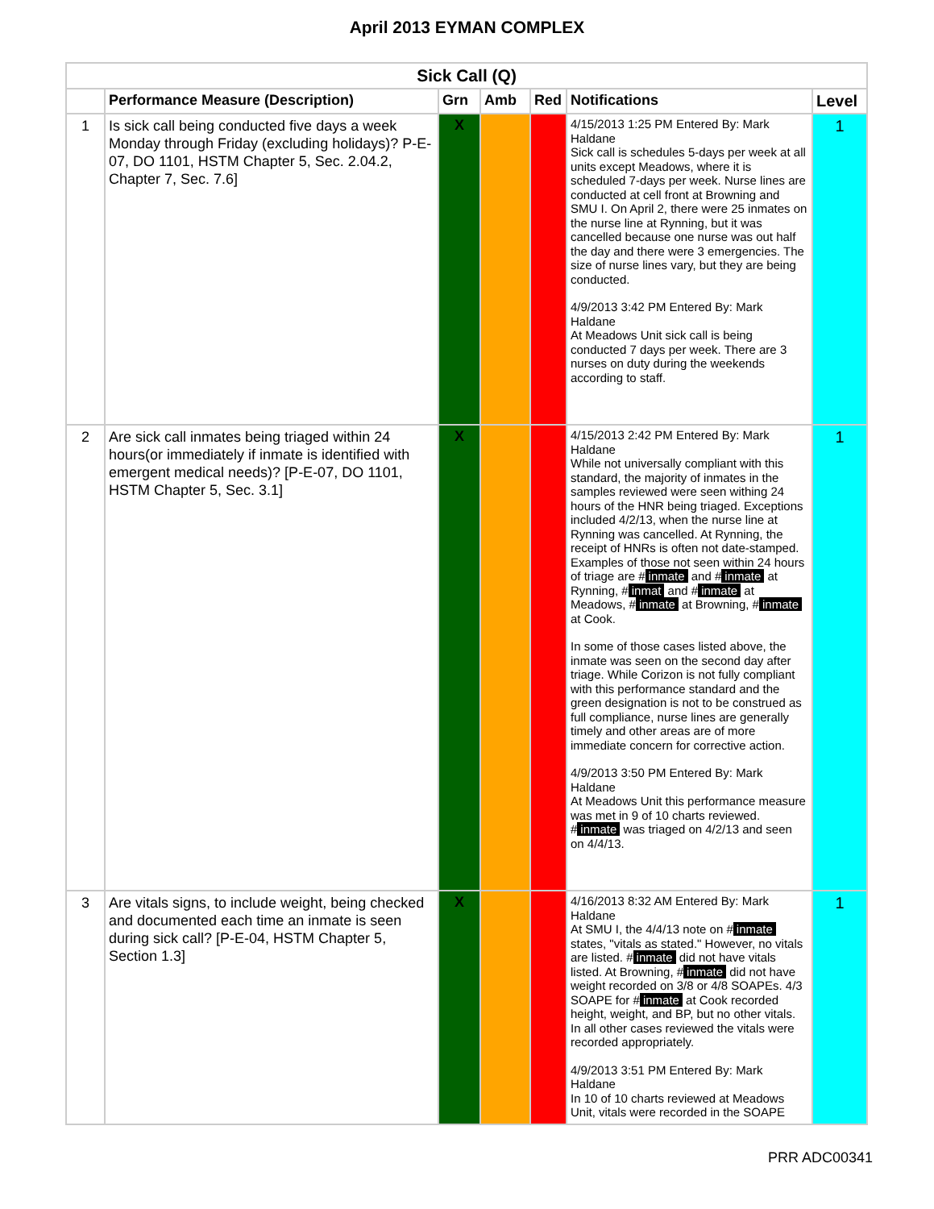April 2013 EYMAN COMPLEX
| Sick Call (Q) | | | | | | |
| --- | --- | --- | --- | --- | --- | --- |
| | Performance Measure (Description) | Grn | Amb | Red | Notifications | Level |
| 1 | Is sick call being conducted five days a week Monday through Friday (excluding holidays)? P-E-07, DO 1101, HSTM Chapter 5, Sec. 2.04.2, Chapter 7, Sec. 7.6] | X | | | 4/15/2013 1:25 PM Entered By: Mark Haldane Sick call is schedules 5-days per week at all units except Meadows, where it is scheduled 7-days per week. Nurse lines are conducted at cell front at Browning and SMU I. On April 2, there were 25 inmates on the nurse line at Rynning, but it was cancelled because one nurse was out half the day and there were 3 emergencies. The size of nurse lines vary, but they are being conducted. 4/9/2013 3:42 PM Entered By: Mark Haldane At Meadows Unit sick call is being conducted 7 days per week. There are 3 nurses on duty during the weekends according to staff. | 1 |
| 2 | Are sick call inmates being triaged within 24 hours(or immediately if inmate is identified with emergent medical needs)? [P-E-07, DO 1101, HSTM Chapter 5, Sec. 3.1] | X | | | 4/15/2013 2:42 PM Entered By: Mark Haldane While not universally compliant with this standard, the majority of inmates in the samples reviewed were seen withing 24 hours of the HNR being triaged. Exceptions included 4/2/13, when the nurse line at Rynning was cancelled. At Rynning, the receipt of HNRs is often not date-stamped. Examples of those not seen within 24 hours of triage are # inmate and # inmate at Rynning, # inmat and # inmate at Meadows, # inmate at Browning, # inmate at Cook. In some of those cases listed above, the inmate was seen on the second day after triage. While Corizon is not fully compliant with this performance standard and the green designation is not to be construed as full compliance, nurse lines are generally timely and other areas are of more immediate concern for corrective action. 4/9/2013 3:50 PM Entered By: Mark Haldane At Meadows Unit this performance measure was met in 9 of 10 charts reviewed. # inmate was triaged on 4/2/13 and seen on 4/4/13. | 1 |
| 3 | Are vitals signs, to include weight, being checked and documented each time an inmate is seen during sick call? [P-E-04, HSTM Chapter 5, Section 1.3] | X | | | 4/16/2013 8:32 AM Entered By: Mark Haldane At SMU I, the 4/4/13 note on # inmate states, "vitals as stated." However, no vitals are listed. # inmate did not have vitals listed. At Browning, # inmate did not have weight recorded on 3/8 or 4/8 SOAPEs. 4/3 SOAPE for # inmate at Cook recorded height, weight, and BP, but no other vitals. In all other cases reviewed the vitals were recorded appropriately. 4/9/2013 3:51 PM Entered By: Mark Haldane In 10 of 10 charts reviewed at Meadows Unit, vitals were recorded in the SOAPE | 1 |
PRR ADC00341